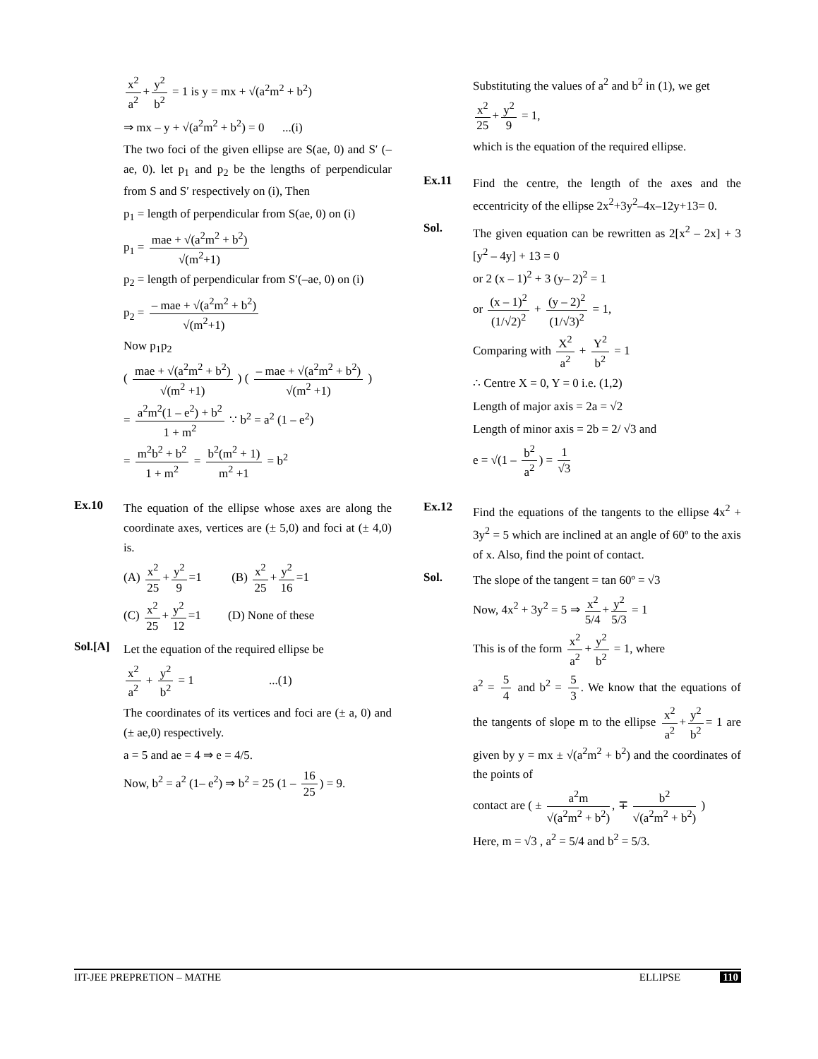x<sup>2</sup> a<sup>2</sup> + y<sup>2</sup> b<sup>2</sup> = 1 is y = mx + √(a<sup>2</sup>m<sup>2</sup> + b<sup>2</sup>)
⇒ mx – y + √(a<sup>2</sup>m<sup>2</sup> + b<sup>2</sup>) = 0 ...(i)
The two foci of the given ellipse are S(ae, 0) and S′ (–ae, 0). let p<sub>1</sub> and p<sub>2</sub> be the lengths of perpendicular from S and S′ respectively on (i), Then
p<sub>1</sub> = length of perpendicular from S(ae, 0) on (i)
p<sub>1</sub> = mae + √(a<sup>2</sup>m<sup>2</sup> + b<sup>2</sup>) √(m<sup>2</sup>+1)
p<sub>2</sub> = length of perpendicular from S′(–ae, 0) on (i)
p<sub>2</sub> = – mae + √(a<sup>2</sup>m<sup>2</sup> + b<sup>2</sup>) √(m<sup>2</sup>+1)
Now p<sub>1</sub>p<sub>2</sub>
( mae + √(a<sup>2</sup>m<sup>2</sup> + b<sup>2</sup>) √(m<sup>2</sup> +1) ) ( – mae + √(a<sup>2</sup>m<sup>2</sup> + b<sup>2</sup>) √(m<sup>2</sup> +1) )
= a<sup>2</sup>m<sup>2</sup>(1 – e<sup>2</sup>) + b<sup>2</sup> 1 + m<sup>2</sup> ∵ b<sup>2</sup> = a<sup>2</sup> (1 – e<sup>2</sup>)
= m<sup>2</sup>b<sup>2</sup> + b<sup>2</sup> 1 + m<sup>2</sup> = b<sup>2</sup>(m<sup>2</sup> + 1) m<sup>2</sup> +1 = b<sup>2</sup>
Ex.10
The equation of the ellipse whose axes are along the coordinate axes, vertices are (± 5,0) and foci at (± 4,0) is.
(A) x<sup>2</sup> 25 + y<sup>2</sup> 9 =1 (B) x<sup>2</sup> 25 + y<sup>2</sup> 16 =1
(C) x<sup>2</sup> 25 + y<sup>2</sup> 12 =1 (D) None of these
Sol.[A]
Let the equation of the required ellipse be
x<sup>2</sup> a<sup>2</sup> + y<sup>2</sup> b<sup>2</sup> = 1 ...(1)
The coordinates of its vertices and foci are (± a, 0) and (± ae,0) respectively.
a = 5 and ae = 4 ⇒ e = 4/5.
Now, b<sup>2</sup> = a<sup>2</sup> (1– e<sup>2</sup>) ⇒ b<sup>2</sup> = 25 (1 – 16 25) = 9.
Substituting the values of a<sup>2</sup> and b<sup>2</sup> in (1), we get
x<sup>2</sup> 25 + y<sup>2</sup> 9 = 1,
which is the equation of the required ellipse.
Ex.11
Find the centre, the length of the axes and the eccentricity of the ellipse 2x<sup>2</sup>+3y<sup>2</sup>–4x–12y+13= 0.
Sol.
The given equation can be rewritten as 2[x<sup>2</sup> – 2x] + 3 [y<sup>2</sup> – 4y] + 13 = 0
or 2 (x – 1)<sup>2</sup> + 3 (y– 2)<sup>2</sup> = 1
or (x – 1)<sup>2</sup> (1/√2)<sup>2</sup> + (y – 2)<sup>2</sup> (1/√3)<sup>2</sup> = 1,
Comparing with X<sup>2</sup> a<sup>2</sup> + Y<sup>2</sup> b<sup>2</sup> = 1
∴ Centre X = 0, Y = 0 i.e. (1,2)
Length of major axis = 2a = √2
Length of minor axis = 2b = 2/ √3 and
e = √(1 – b<sup>2</sup> a<sup>2</sup>) = 1 √3
Ex.12
Find the equations of the tangents to the ellipse 4x<sup>2</sup> + 3y<sup>2</sup> = 5 which are inclined at an angle of 60º to the axis of x. Also, find the point of contact.
Sol.
The slope of the tangent = tan 60º = √3
Now, 4x<sup>2</sup> + 3y<sup>2</sup> = 5 ⇒ x<sup>2</sup> 5/4 + y<sup>2</sup> 5/3 = 1
This is of the form x<sup>2</sup> a<sup>2</sup> + y<sup>2</sup> b<sup>2</sup> = 1, where
a<sup>2</sup> = 5 4 and b<sup>2</sup> = 5 3. We know that the equations of the tangents of slope m to the ellipse x<sup>2</sup> a<sup>2</sup> + y<sup>2</sup> b<sup>2</sup> = 1 are given by y = mx ± √(a<sup>2</sup>m<sup>2</sup> + b<sup>2</sup>) and the coordinates of the points of
contact are ( ± a<sup>2</sup>m √(a<sup>2</sup>m<sup>2</sup> + b<sup>2</sup>), ∓ b<sup>2</sup> √(a<sup>2</sup>m<sup>2</sup> + b<sup>2</sup>) )
Here, m = √3 , a<sup>2</sup> = 5/4 and b<sup>2</sup> = 5/3.
IIT-JEE PREPRETION – MATHE ELLIPSE 110